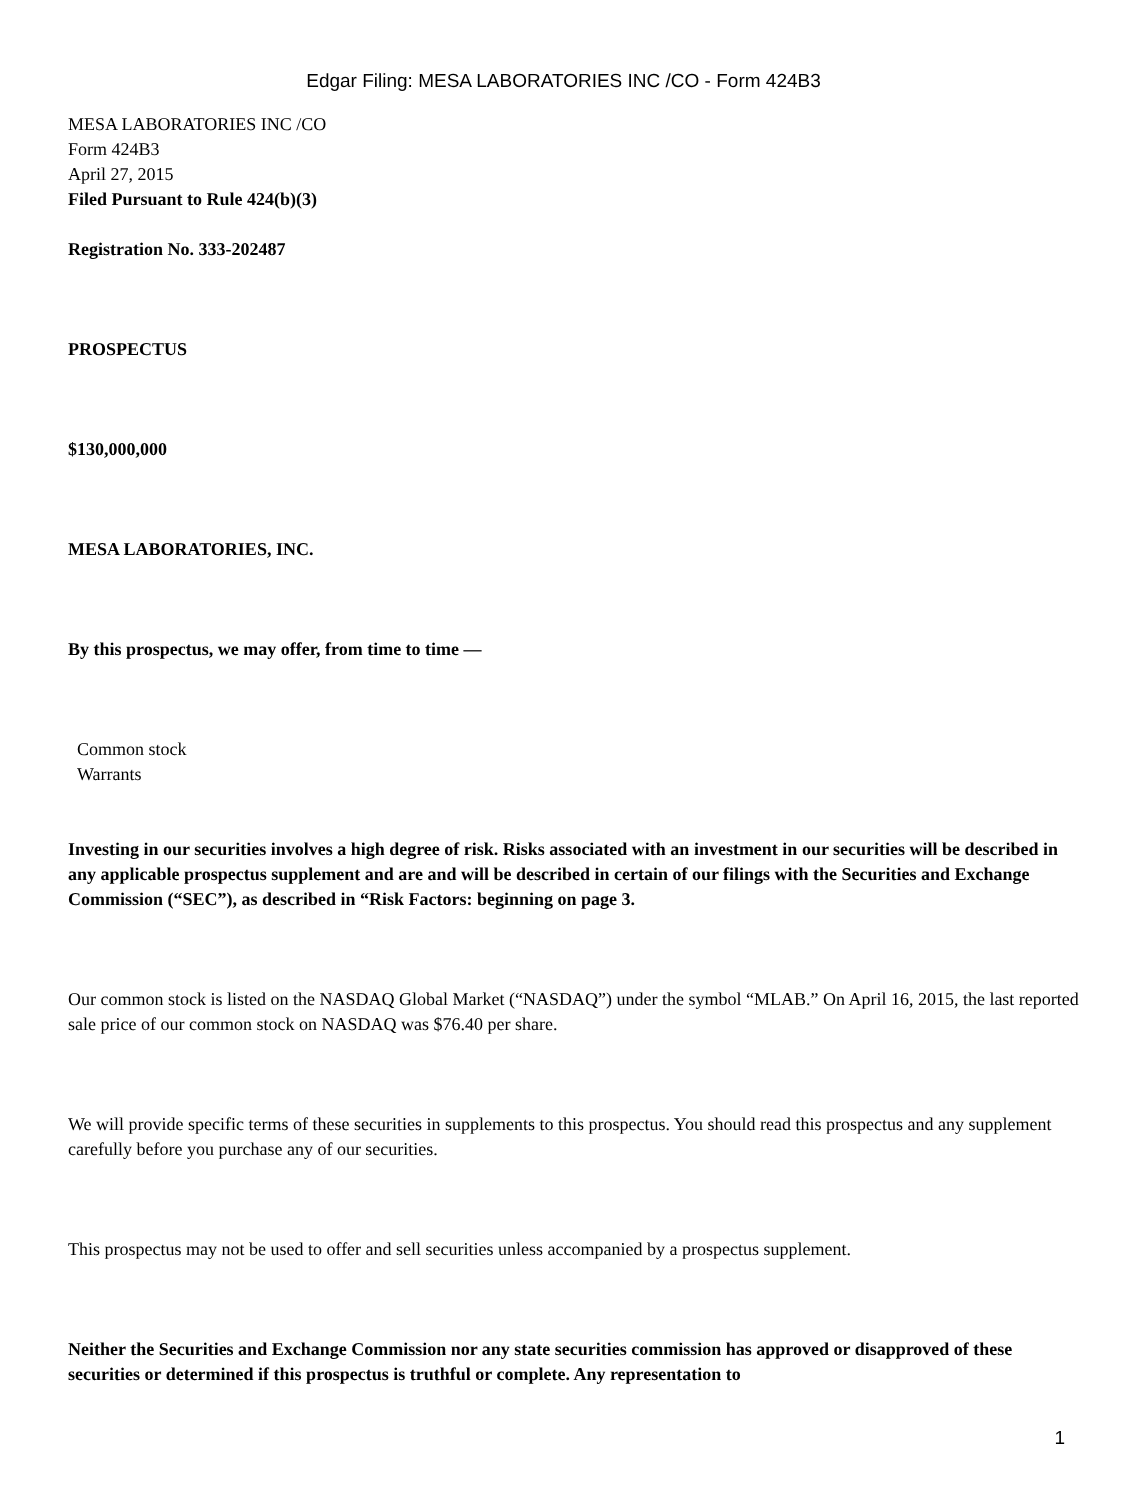Edgar Filing: MESA LABORATORIES INC /CO - Form 424B3
MESA LABORATORIES INC /CO
Form 424B3
April 27, 2015
Filed Pursuant to Rule 424(b)(3)
Registration No. 333-202487
PROSPECTUS
$130,000,000
MESA LABORATORIES, INC.
By this prospectus, we may offer, from time to time —
Common stock
Warrants
Investing in our securities involves a high degree of risk. Risks associated with an investment in our securities will be described in any applicable prospectus supplement and are and will be described in certain of our filings with the Securities and Exchange Commission (“SEC”), as described in “Risk Factors: beginning on page 3.
Our common stock is listed on the NASDAQ Global Market (“NASDAQ”) under the symbol “MLAB.” On April 16, 2015, the last reported sale price of our common stock on NASDAQ was $76.40 per share.
We will provide specific terms of these securities in supplements to this prospectus. You should read this prospectus and any supplement carefully before you purchase any of our securities.
This prospectus may not be used to offer and sell securities unless accompanied by a prospectus supplement.
Neither the Securities and Exchange Commission nor any state securities commission has approved or disapproved of these securities or determined if this prospectus is truthful or complete. Any representation to
1